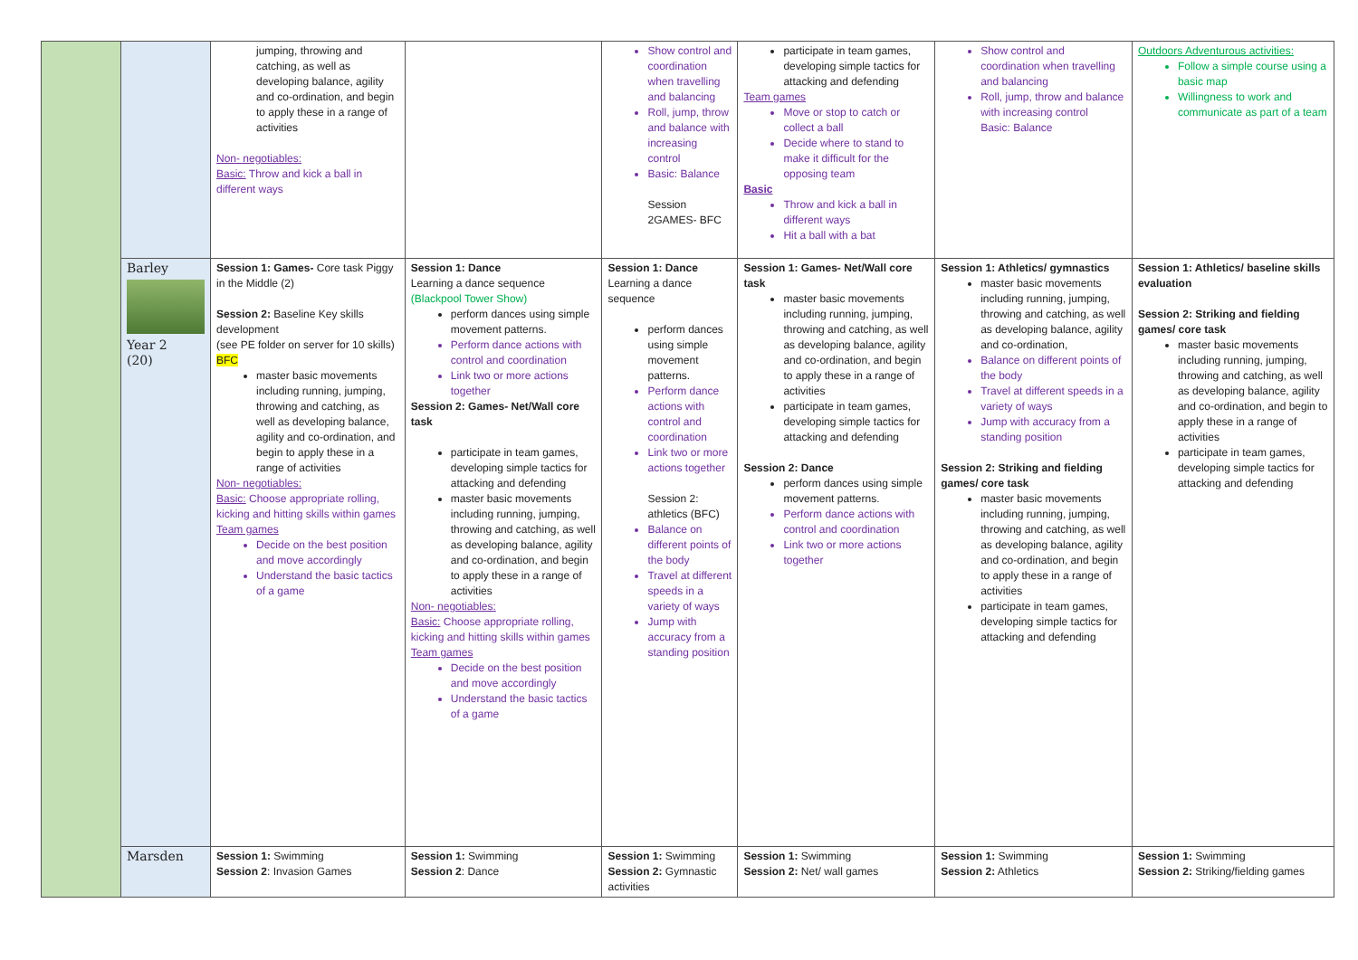| | | jumping, throwing and catching, as well as developing balance, agility and co-ordination, and begin to apply these in a range of activities Non- negotiables: Basic: Throw and kick a ball in different ways | | Show control and coordination when travelling and balancing Roll, jump, throw and balance with increasing control Basic: Balance Session 2GAMES- BFC | participate in team games, developing simple tactics for attacking and defending Team games Move or stop to catch or collect a ball Decide where to stand to make it difficult for the opposing team Basic Throw and kick a ball in different ways Hit a ball with a bat | Show control and coordination when travelling and balancing Roll, jump, throw and balance with increasing control Basic: Balance | Outdoors Adventurous activities: Follow a simple course using a basic map Willingness to work and communicate as part of a team |
| | Barley Year 2 (20) | Session 1: Games- Core task Piggy in the Middle (2) Session 2: Baseline Key skills development (see PE folder on server for 10 skills) BFC master basic movements including running, jumping, throwing and catching, as well as developing balance, agility and co-ordination, and begin to apply these in a range of activities Non- negotiables: Basic: Choose appropriate rolling, kicking and hitting skills within games Team games Decide on the best position and move accordingly Understand the basic tactics of a game | Session 1: Dance Learning a dance sequence (Blackpool Tower Show) perform dances using simple movement patterns. Perform dance actions with control and coordination Link two or more actions together Session 2: Games- Net/Wall core task participate in team games, developing simple tactics for attacking and defending master basic movements including running, jumping, throwing and catching, as well as developing balance, agility and co-ordination, and begin to apply these in a range of activities Non- negotiables: Basic: Choose appropriate rolling, kicking and hitting skills within games Team games Decide on the best position and move accordingly Understand the basic tactics of a game | Session 1: Dance Learning a dance sequence perform dances using simple movement patterns. Perform dance actions with control and coordination Link two or more actions together Session 2: athletics (BFC) Balance on different points of the body Travel at different speeds in a variety of ways Jump with accuracy from a standing position | Session 1: Games- Net/Wall core task master basic movements including running, jumping, throwing and catching, as well as developing balance, agility and co-ordination, and begin to apply these in a range of activities participate in team games, developing simple tactics for attacking and defending Session 2: Dance perform dances using simple movement patterns. Perform dance actions with control and coordination Link two or more actions together | Session 1: Athletics/ gymnastics master basic movements including running, jumping, throwing and catching, as well as developing balance, agility and co-ordination, Balance on different points of the body Travel at different speeds in a variety of ways Jump with accuracy from a standing position Session 2: Striking and fielding games/ core task master basic movements including running, jumping, throwing and catching, as well as developing balance, agility and co-ordination, and begin to apply these in a range of activities participate in team games, developing simple tactics for attacking and defending | Session 1: Athletics/ baseline skills evaluation Session 2: Striking and fielding games/ core task master basic movements including running, jumping, throwing and catching, as well as developing balance, agility and co-ordination, and begin to apply these in a range of activities participate in team games, developing simple tactics for attacking and defending |
| | Marsden | Session 1: Swimming Session 2 : Invasion Games | Session 1: Swimming Session 2 : Dance | Session 1: Swimming Session 2: Gymnastic activities | Session 1: Swimming Session 2: Net/ wall games | Session 1: Swimming Session 2: Athletics | Session 1: Swimming Session 2: Striking/fielding games |